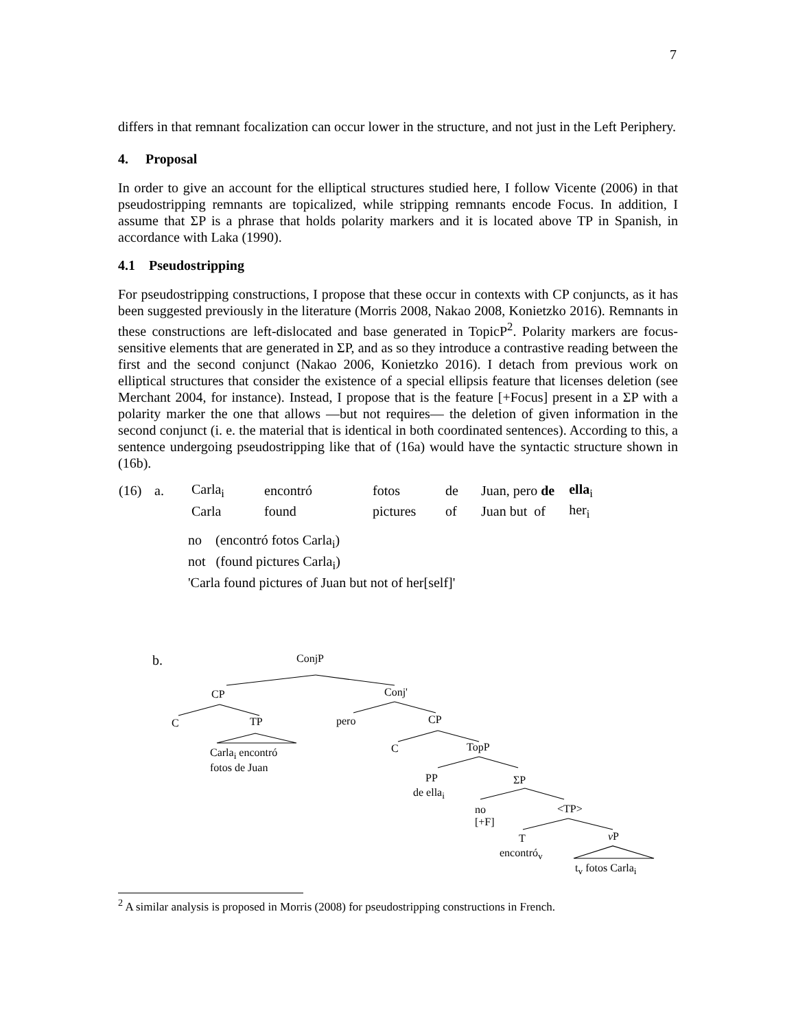7
differs in that remnant focalization can occur lower in the structure, and not just in the Left Periphery.
4. Proposal
In order to give an account for the elliptical structures studied here, I follow Vicente (2006) in that pseudostripping remnants are topicalized, while stripping remnants encode Focus. In addition, I assume that ΣP is a phrase that holds polarity markers and it is located above TP in Spanish, in accordance with Laka (1990).
4.1 Pseudostripping
For pseudostripping constructions, I propose that these occur in contexts with CP conjuncts, as it has been suggested previously in the literature (Morris 2008, Nakao 2008, Konietzko 2016). Remnants in these constructions are left-dislocated and base generated in TopicP<sup>2</sup>. Polarity markers are focus-sensitive elements that are generated in ΣP, and as so they introduce a contrastive reading between the first and the second conjunct (Nakao 2006, Konietzko 2016). I detach from previous work on elliptical structures that consider the existence of a special ellipsis feature that licenses deletion (see Merchant 2004, for instance). Instead, I propose that is the feature [+Focus] present in a ΣP with a polarity marker the one that allows —but not requires— the deletion of given information in the second conjunct (i. e. the material that is identical in both coordinated sentences). According to this, a sentence undergoing pseudostripping like that of (16a) would have the syntactic structure shown in (16b).
| (16) | a. | Carla<sub>i</sub> | encontró | fotos | de | Juan, pero de | ella<sub>i</sub> |
| | | Carla | found | pictures | of | Juan but of | her<sub>i</sub> |
no (encontró fotos Carla<sub>i</sub>)
not (found pictures Carla<sub>i</sub>)
'Carla found pictures of Juan but not of her[self]'
b. ConjP
CP Conj'
C TP pero CP
Carla<sub>i</sub> encontró
fotos de Juan
C TopP
PP
de ella<sub>i</sub>
ΣP
no
[+F]
<TP>
T v P
encontró<sub>v</sub>
t<sub>v</sub> fotos Carla<sub>i</sub>
<sup>2</sup> A similar analysis is proposed in Morris (2008) for pseudostripping constructions in French.